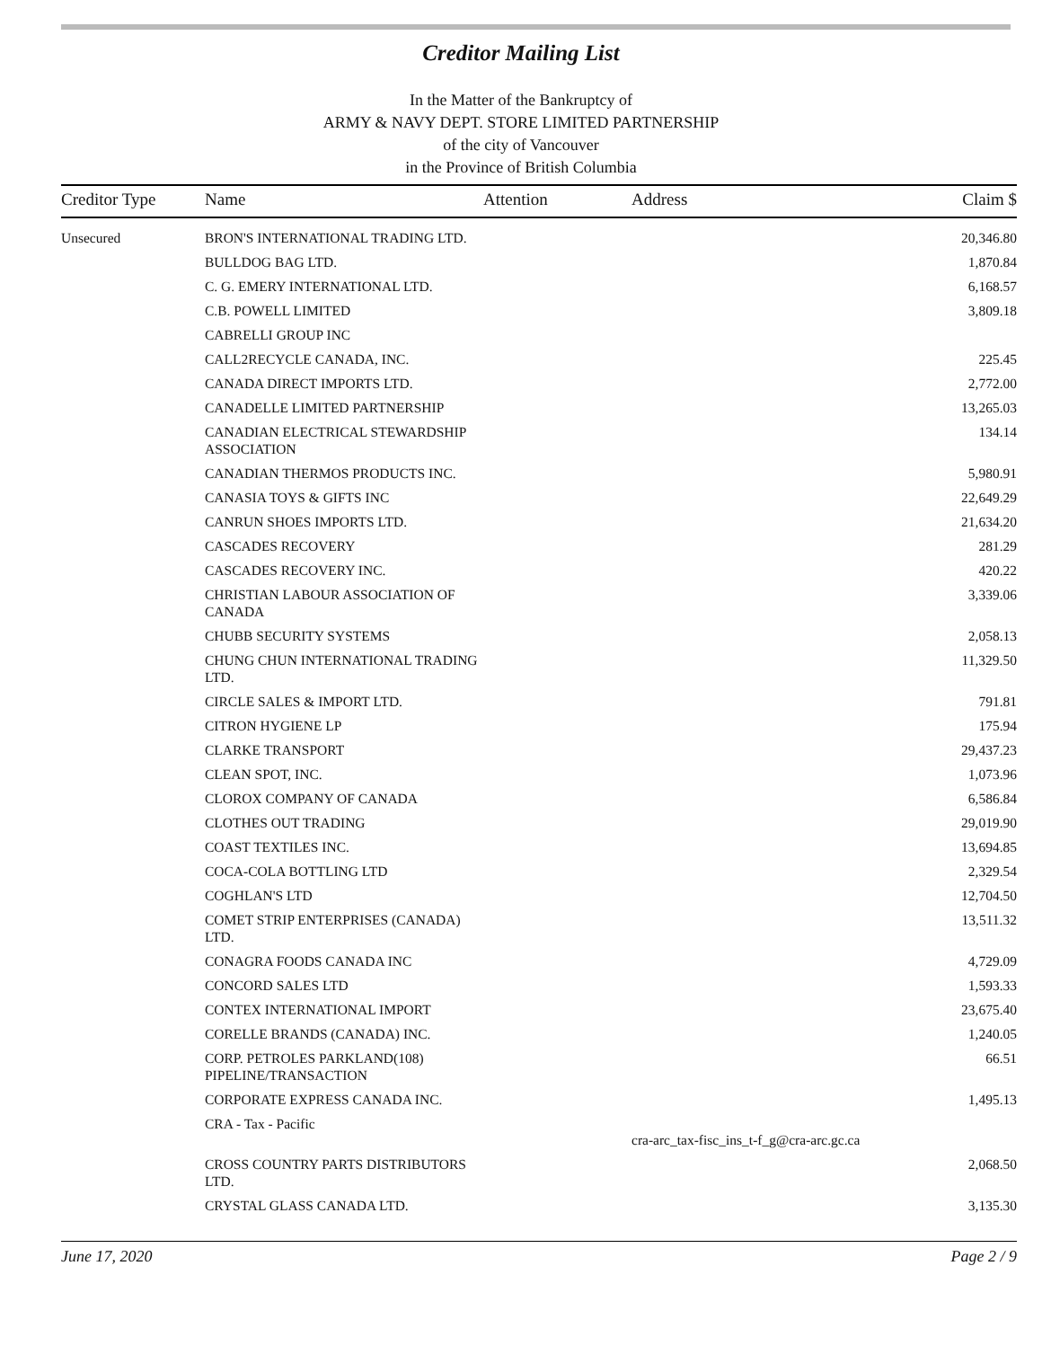Creditor Mailing List
In the Matter of the Bankruptcy of
ARMY & NAVY DEPT. STORE LIMITED PARTNERSHIP
of the city of Vancouver
in the Province of British Columbia
| Creditor Type | Name | Attention | Address | Claim $ |
| --- | --- | --- | --- | --- |
| Unsecured | BRON'S INTERNATIONAL TRADING LTD. | | | 20,346.80 |
| | BULLDOG BAG LTD. | | | 1,870.84 |
| | C. G. EMERY INTERNATIONAL LTD. | | | 6,168.57 |
| | C.B. POWELL LIMITED | | | 3,809.18 |
| | CABRELLI GROUP INC | | | |
| | CALL2RECYCLE CANADA, INC. | | | 225.45 |
| | CANADA DIRECT IMPORTS LTD. | | | 2,772.00 |
| | CANADELLE LIMITED PARTNERSHIP | | | 13,265.03 |
| | CANADIAN ELECTRICAL STEWARDSHIP ASSOCIATION | | | 134.14 |
| | CANADIAN THERMOS PRODUCTS INC. | | | 5,980.91 |
| | CANASIA TOYS & GIFTS INC | | | 22,649.29 |
| | CANRUN SHOES IMPORTS LTD. | | | 21,634.20 |
| | CASCADES RECOVERY | | | 281.29 |
| | CASCADES RECOVERY INC. | | | 420.22 |
| | CHRISTIAN LABOUR ASSOCIATION OF CANADA | | | 3,339.06 |
| | CHUBB SECURITY SYSTEMS | | | 2,058.13 |
| | CHUNG CHUN INTERNATIONAL TRADING LTD. | | | 11,329.50 |
| | CIRCLE SALES & IMPORT LTD. | | | 791.81 |
| | CITRON HYGIENE LP | | | 175.94 |
| | CLARKE TRANSPORT | | | 29,437.23 |
| | CLEAN SPOT, INC. | | | 1,073.96 |
| | CLOROX COMPANY OF CANADA | | | 6,586.84 |
| | CLOTHES OUT TRADING | | | 29,019.90 |
| | COAST TEXTILES INC. | | | 13,694.85 |
| | COCA-COLA BOTTLING LTD | | | 2,329.54 |
| | COGHLAN'S LTD | | | 12,704.50 |
| | COMET STRIP ENTERPRISES (CANADA) LTD. | | | 13,511.32 |
| | CONAGRA FOODS CANADA INC | | | 4,729.09 |
| | CONCORD SALES LTD | | | 1,593.33 |
| | CONTEX INTERNATIONAL IMPORT | | | 23,675.40 |
| | CORELLE BRANDS (CANADA) INC. | | | 1,240.05 |
| | CORP. PETROLES PARKLAND(108) PIPELINE/TRANSACTION | | | 66.51 |
| | CORPORATE EXPRESS CANADA INC. | | | 1,495.13 |
| | CRA - Tax - Pacific | | cra-arc_tax-fisc_ins_t-f_g@cra-arc.gc.ca | |
| | CROSS COUNTRY PARTS DISTRIBUTORS LTD. | | | 2,068.50 |
| | CRYSTAL GLASS CANADA LTD. | | | 3,135.30 |
June 17, 2020 Page 2 / 9